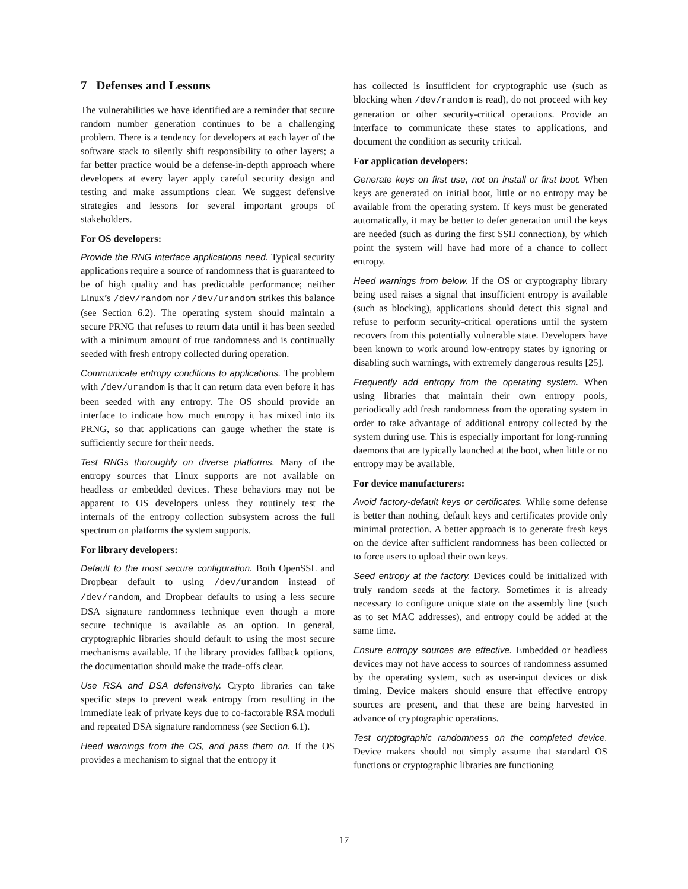7 Defenses and Lessons
The vulnerabilities we have identified are a reminder that secure random number generation continues to be a challenging problem. There is a tendency for developers at each layer of the software stack to silently shift responsibility to other layers; a far better practice would be a defense-in-depth approach where developers at every layer apply careful security design and testing and make assumptions clear. We suggest defensive strategies and lessons for several important groups of stakeholders.
For OS developers:
Provide the RNG interface applications need. Typical security applications require a source of randomness that is guaranteed to be of high quality and has predictable performance; neither Linux’s /dev/random nor /dev/urandom strikes this balance (see Section 6.2). The operating system should maintain a secure PRNG that refuses to return data until it has been seeded with a minimum amount of true randomness and is continually seeded with fresh entropy collected during operation.
Communicate entropy conditions to applications. The problem with /dev/urandom is that it can return data even before it has been seeded with any entropy. The OS should provide an interface to indicate how much entropy it has mixed into its PRNG, so that applications can gauge whether the state is sufficiently secure for their needs.
Test RNGs thoroughly on diverse platforms. Many of the entropy sources that Linux supports are not available on headless or embedded devices. These behaviors may not be apparent to OS developers unless they routinely test the internals of the entropy collection subsystem across the full spectrum on platforms the system supports.
For library developers:
Default to the most secure configuration. Both OpenSSL and Dropbear default to using /dev/urandom instead of /dev/random, and Dropbear defaults to using a less secure DSA signature randomness technique even though a more secure technique is available as an option. In general, cryptographic libraries should default to using the most secure mechanisms available. If the library provides fallback options, the documentation should make the trade-offs clear.
Use RSA and DSA defensively. Crypto libraries can take specific steps to prevent weak entropy from resulting in the immediate leak of private keys due to co-factorable RSA moduli and repeated DSA signature randomness (see Section 6.1).
Heed warnings from the OS, and pass them on. If the OS provides a mechanism to signal that the entropy it
has collected is insufficient for cryptographic use (such as blocking when /dev/random is read), do not proceed with key generation or other security-critical operations. Provide an interface to communicate these states to applications, and document the condition as security critical.
For application developers:
Generate keys on first use, not on install or first boot. When keys are generated on initial boot, little or no entropy may be available from the operating system. If keys must be generated automatically, it may be better to defer generation until the keys are needed (such as during the first SSH connection), by which point the system will have had more of a chance to collect entropy.
Heed warnings from below. If the OS or cryptography library being used raises a signal that insufficient entropy is available (such as blocking), applications should detect this signal and refuse to perform security-critical operations until the system recovers from this potentially vulnerable state. Developers have been known to work around low-entropy states by ignoring or disabling such warnings, with extremely dangerous results [25].
Frequently add entropy from the operating system. When using libraries that maintain their own entropy pools, periodically add fresh randomness from the operating system in order to take advantage of additional entropy collected by the system during use. This is especially important for long-running daemons that are typically launched at the boot, when little or no entropy may be available.
For device manufacturers:
Avoid factory-default keys or certificates. While some defense is better than nothing, default keys and certificates provide only minimal protection. A better approach is to generate fresh keys on the device after sufficient randomness has been collected or to force users to upload their own keys.
Seed entropy at the factory. Devices could be initialized with truly random seeds at the factory. Sometimes it is already necessary to configure unique state on the assembly line (such as to set MAC addresses), and entropy could be added at the same time.
Ensure entropy sources are effective. Embedded or headless devices may not have access to sources of randomness assumed by the operating system, such as user-input devices or disk timing. Device makers should ensure that effective entropy sources are present, and that these are being harvested in advance of cryptographic operations.
Test cryptographic randomness on the completed device. Device makers should not simply assume that standard OS functions or cryptographic libraries are functioning
17